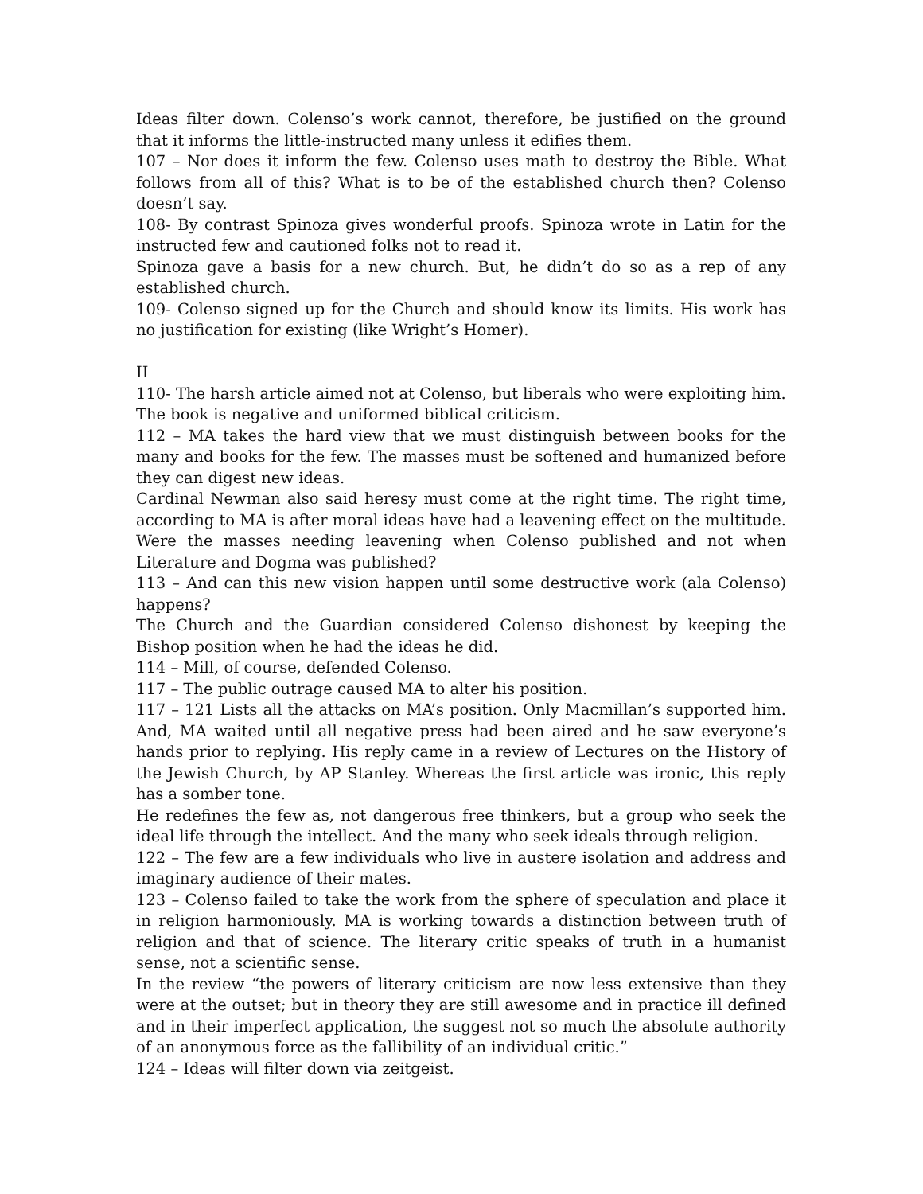Ideas filter down. Colenso’s work cannot, therefore, be justified on the ground that it informs the little-instructed many unless it edifies them.
107 – Nor does it inform the few. Colenso uses math to destroy the Bible. What follows from all of this? What is to be of the established church then? Colenso doesn’t say.
108- By contrast Spinoza gives wonderful proofs. Spinoza wrote in Latin for the instructed few and cautioned folks not to read it.
Spinoza gave a basis for a new church. But, he didn’t do so as a rep of any established church.
109- Colenso signed up for the Church and should know its limits. His work has no justification for existing (like Wright’s Homer).
II
110- The harsh article aimed not at Colenso, but liberals who were exploiting him.
The book is negative and uniformed biblical criticism.
112 – MA takes the hard view that we must distinguish between books for the many and books for the few. The masses must be softened and humanized before they can digest new ideas.
Cardinal Newman also said heresy must come at the right time. The right time, according to MA is after moral ideas have had a leavening effect on the multitude. Were the masses needing leavening when Colenso published and not when Literature and Dogma was published?
113 – And can this new vision happen until some destructive work (ala Colenso) happens?
The Church and the Guardian considered Colenso dishonest by keeping the Bishop position when he had the ideas he did.
114 – Mill, of course, defended Colenso.
117 – The public outrage caused MA to alter his position.
117 – 121 Lists all the attacks on MA’s position. Only Macmillan’s supported him. And, MA waited until all negative press had been aired and he saw everyone’s hands prior to replying. His reply came in a review of Lectures on the History of the Jewish Church, by AP Stanley. Whereas the first article was ironic, this reply has a somber tone.
He redefines the few as, not dangerous free thinkers, but a group who seek the ideal life through the intellect. And the many who seek ideals through religion.
122 – The few are a few individuals who live in austere isolation and address and imaginary audience of their mates.
123 – Colenso failed to take the work from the sphere of speculation and place it in religion harmoniously. MA is working towards a distinction between truth of religion and that of science. The literary critic speaks of truth in a humanist sense, not a scientific sense.
In the review “the powers of literary criticism are now less extensive than they were at the outset; but in theory they are still awesome and in practice ill defined and in their imperfect application, the suggest not so much the absolute authority of an anonymous force as the fallibility of an individual critic.”
124 – Ideas will filter down via zeitgeist.